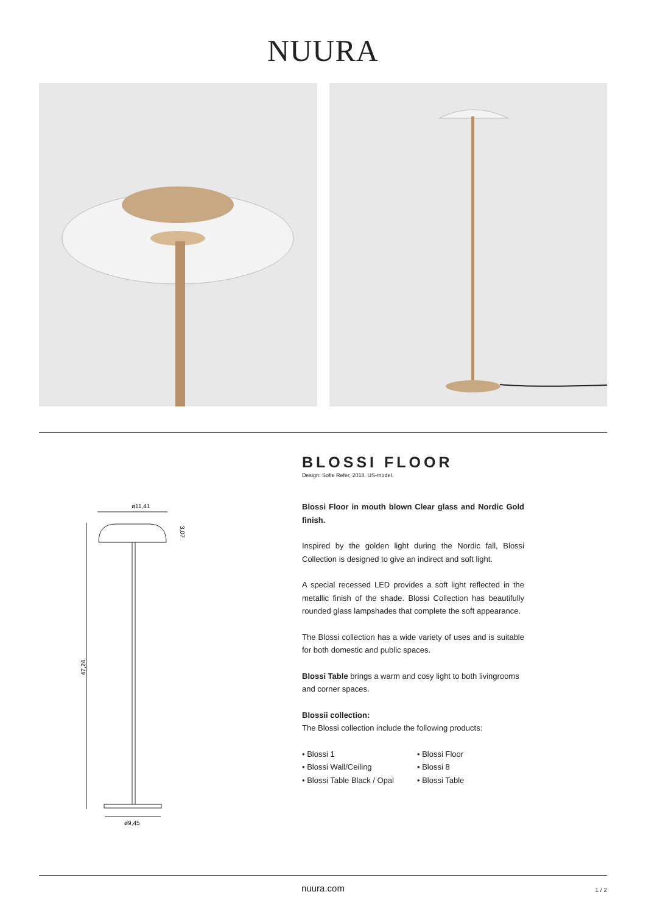NUURA
ø11,41
47,24
3,07
ø9,45
BLOSSI FLOOR
Design: Sofie Refer, 2018. US-model.
Blossi Floor in mouth blown Clear glass and Nordic Gold finish.
Inspired by the golden light during the Nordic fall, Blossi Collection is designed to give an indirect and soft light.
A special recessed LED provides a soft light reflected in the metallic finish of the shade. Blossi Collection has beautifully rounded glass lampshades that complete the soft appearance.
The Blossi collection has a wide variety of uses and is suitable for both domestic and public spaces.
Blossi Table brings a warm and cosy light to both livingrooms and corner spaces.
Blossii collection:
The Blossi collection include the following products:
• Blossi 1
• Blossi Wall/Ceiling
• Blossi Table Black / Opal
• Blossi Floor
• Blossi 8
• Blossi Table
nuura.com 1 / 2